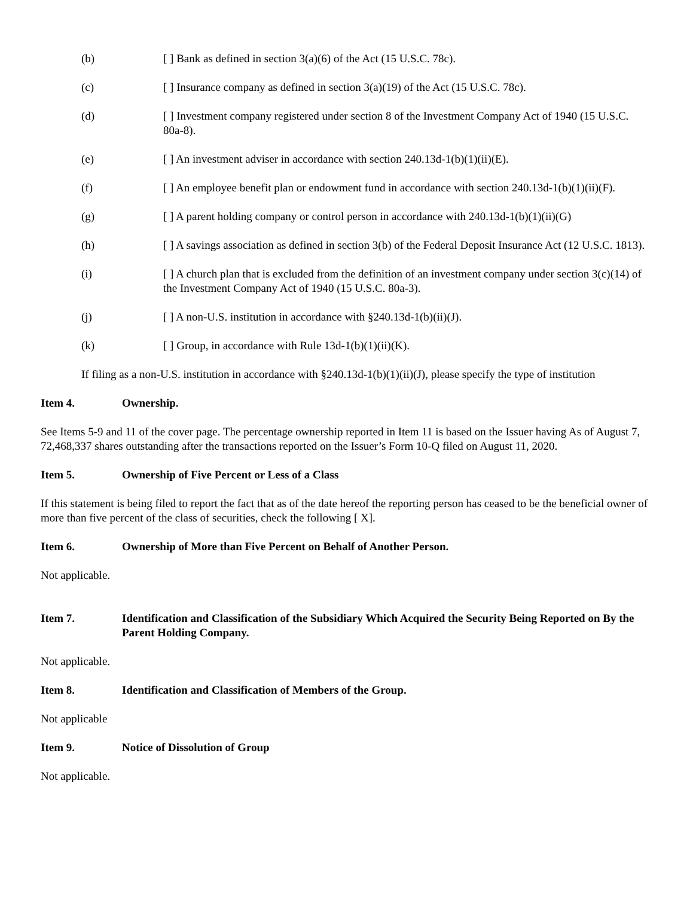(b) [ ] Bank as defined in section 3(a)(6) of the Act (15 U.S.C. 78c).
(c) [ ] Insurance company as defined in section 3(a)(19) of the Act (15 U.S.C. 78c).
(d) [ ] Investment company registered under section 8 of the Investment Company Act of 1940 (15 U.S.C. 80a-8).
(e) [ ] An investment adviser in accordance with section 240.13d-1(b)(1)(ii)(E).
(f) [ ] An employee benefit plan or endowment fund in accordance with section 240.13d-1(b)(1)(ii)(F).
(g) [ ] A parent holding company or control person in accordance with 240.13d-1(b)(1)(ii)(G)
(h) [ ] A savings association as defined in section 3(b) of the Federal Deposit Insurance Act (12 U.S.C. 1813).
(i) [ ] A church plan that is excluded from the definition of an investment company under section 3(c)(14) of the Investment Company Act of 1940 (15 U.S.C. 80a-3).
(j) [ ] A non-U.S. institution in accordance with §240.13d-1(b)(ii)(J).
(k) [ ] Group, in accordance with Rule 13d-1(b)(1)(ii)(K).
If filing as a non-U.S. institution in accordance with §240.13d-1(b)(1)(ii)(J), please specify the type of institution
Item 4. Ownership.
See Items 5-9 and 11 of the cover page. The percentage ownership reported in Item 11 is based on the Issuer having As of August 7, 72,468,337 shares outstanding after the transactions reported on the Issuer’s Form 10-Q filed on August 11, 2020.
Item 5. Ownership of Five Percent or Less of a Class
If this statement is being filed to report the fact that as of the date hereof the reporting person has ceased to be the beneficial owner of more than five percent of the class of securities, check the following [ X].
Item 6. Ownership of More than Five Percent on Behalf of Another Person.
Not applicable.
Item 7. Identification and Classification of the Subsidiary Which Acquired the Security Being Reported on By the Parent Holding Company.
Not applicable.
Item 8. Identification and Classification of Members of the Group.
Not applicable
Item 9. Notice of Dissolution of Group
Not applicable.